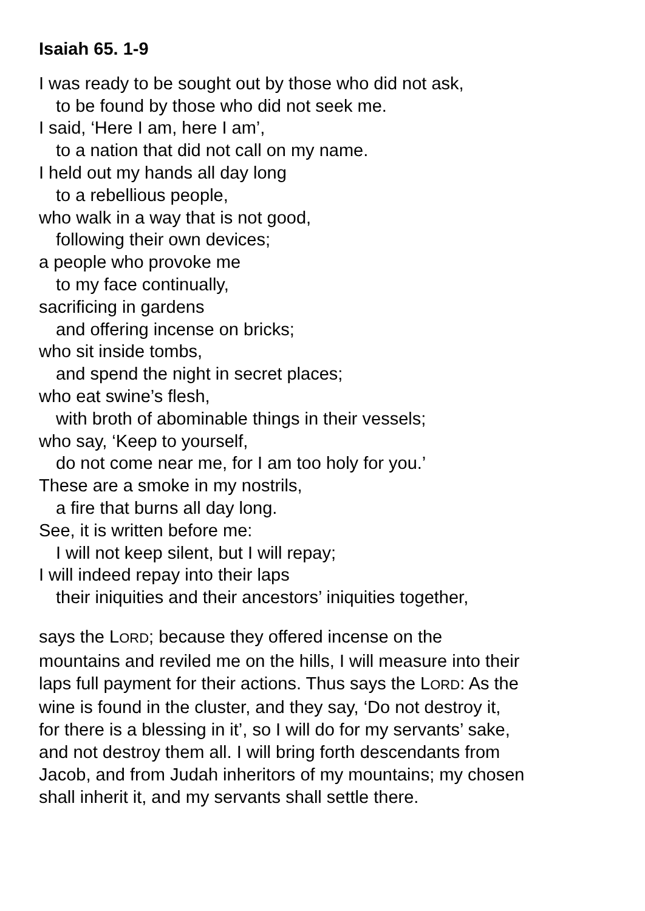Isaiah 65. 1-9
I was ready to be sought out by those who did not ask,
to be found by those who did not seek me.
I said, ‘Here I am, here I am’,
to a nation that did not call on my name.
I held out my hands all day long
to a rebellious people,
who walk in a way that is not good,
following their own devices;
a people who provoke me
to my face continually,
sacrificing in gardens
and offering incense on bricks;
who sit inside tombs,
and spend the night in secret places;
who eat swine’s flesh,
with broth of abominable things in their vessels;
who say, ‘Keep to yourself,
do not come near me, for I am too holy for you.’
These are a smoke in my nostrils,
a fire that burns all day long.
See, it is written before me:
I will not keep silent, but I will repay;
I will indeed repay into their laps
their iniquities and their ancestors’ iniquities together,
says the LORD; because they offered incense on the mountains and reviled me on the hills, I will measure into their laps full payment for their actions. Thus says the LORD: As the wine is found in the cluster, and they say, ‘Do not destroy it, for there is a blessing in it’, so I will do for my servants’ sake, and not destroy them all. I will bring forth descendants from Jacob, and from Judah inheritors of my mountains; my chosen shall inherit it, and my servants shall settle there.